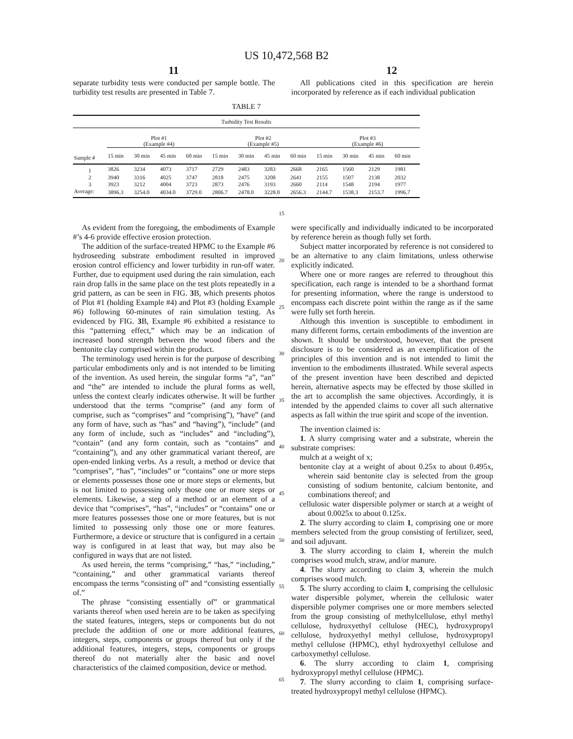US 10,472,568 B2
11 12
separate turbidity tests were conducted per sample bottle. The turbidity test results are presented in Table 7.
All publications cited in this specification are herein incorporated by reference as if each individual publication
TABLE 7
| Turbidity Test Results | | | | | | | | | | | | |
| --- | --- | --- | --- | --- | --- | --- | --- | --- | --- | --- | --- | --- |
| | Plot #1 (Example #4) | | | | Plot #2 (Example #5) | | | | Plot #3 (Example #6) | | | |
| Sample # | 15 min | 30 min | 45 min | 60 min | 15 min | 30 min | 45 min | 60 min | 15 min | 30 min | 45 min | 60 min |
| 1 | 3826 | 3234 | 4073 | 3717 | 2729 | 2483 | 3283 | 2668 | 2165 | 1560 | 2129 | 1981 |
| 2 | 3940 | 3316 | 4025 | 3747 | 2818 | 2475 | 3208 | 2641 | 2155 | 1507 | 2138 | 2032 |
| 3 | 3923 | 3212 | 4004 | 3723 | 2873 | 2476 | 3193 | 2660 | 2114 | 1548 | 2194 | 1977 |
| Average: | 3896.3 | 3254.0 | 4034.0 | 3729.0 | 2806.7 | 2478.0 | 3228.0 | 2656.3 | 2144.7 | 1538.3 | 2153.7 | 1996.7 |
15
As evident from the foregoing, the embodiments of Example #’s 4-6 provide effective erosion protection.
The addition of the surface-treated HPMC to the Example #6 hydroseeding substrate embodiment resulted in improved erosion control efficiency and lower turbidity in run-off water. Further, due to equipment used during the rain simulation, each rain drop falls in the same place on the test plots repeatedly in a grid pattern, as can be seen in FIG. 3 B, which presents photos of Plot #1 (holding Example #4) and Plot #3 (holding Example #6) following 60-minutes of rain simulation testing. As evidenced by FIG. 3 B, Example #6 exhibited a resistance to this “patterning effect,” which may be an indication of increased bond strength between the wood fibers and the bentonite clay comprised within the product.
The terminology used herein is for the purpose of describing particular embodiments only and is not intended to be limiting of the invention. As used herein, the singular forms “a”, “an” and “the” are intended to include the plural forms as well, unless the context clearly indicates otherwise. It will be further understood that the terms “comprise” (and any form of comprise, such as “comprises” and “comprising”), “have” (and any form of have, such as “has” and “having”), “include” (and any form of include, such as “includes” and “including”), “contain” (and any form contain, such as “contains” and “containing”), and any other grammatical variant thereof, are open-ended linking verbs. As a result, a method or device that “comprises”, “has”, “includes” or “contains” one or more steps or elements possesses those one or more steps or elements, but is not limited to possessing only those one or more steps or elements. Likewise, a step of a method or an element of a device that “comprises”, “has”, “includes” or “contains” one or more features possesses those one or more features, but is not limited to possessing only those one or more features. Furthermore, a device or structure that is configured in a certain way is configured in at least that way, but may also be configured in ways that are not listed.
As used herein, the terms “comprising,” “has,” “including,” “containing,” and other grammatical variants thereof encompass the terms “consisting of” and “consisting essentially of.”
The phrase “consisting essentially of” or grammatical variants thereof when used herein are to be taken as specifying the stated features, integers, steps or components but do not preclude the addition of one or more additional features, integers, steps, components or groups thereof but only if the additional features, integers, steps, components or groups thereof do not materially alter the basic and novel characteristics of the claimed composition, device or method.
20
25
30
35
40
45
50
55
60
65
were specifically and individually indicated to be incorporated by reference herein as though fully set forth.
Subject matter incorporated by reference is not considered to be an alternative to any claim limitations, unless otherwise explicitly indicated.
Where one or more ranges are referred to throughout this specification, each range is intended to be a shorthand format for presenting information, where the range is understood to encompass each discrete point within the range as if the same were fully set forth herein.
Although this invention is susceptible to embodiment in many different forms, certain embodiments of the invention are shown. It should be understood, however, that the present disclosure is to be considered as an exemplification of the principles of this invention and is not intended to limit the invention to the embodiments illustrated. While several aspects of the present invention have been described and depicted herein, alternative aspects may be effected by those skilled in the art to accomplish the same objectives. Accordingly, it is intended by the appended claims to cover all such alternative aspects as fall within the true spirit and scope of the invention.
The invention claimed is:
1. A slurry comprising water and a substrate, wherein the substrate comprises:
mulch at a weight of x;
bentonite clay at a weight of about 0.25x to about 0.495x, wherein said bentonite clay is selected from the group consisting of sodium bentonite, calcium bentonite, and combinations thereof; and
cellulosic water dispersible polymer or starch at a weight of about 0.0025x to about 0.125x.
2. The slurry according to claim 1, comprising one or more members selected from the group consisting of fertilizer, seed, and soil adjuvant.
3. The slurry according to claim 1, wherein the mulch comprises wood mulch, straw, and/or manure.
4. The slurry according to claim 3, wherein the mulch comprises wood mulch.
5. The slurry according to claim 1, comprising the cellulosic water dispersible polymer, wherein the cellulosic water dispersible polymer comprises one or more members selected from the group consisting of methylcellulose, ethyl methyl cellulose, hydroxyethyl cellulose (HEC), hydroxypropyl cellulose, hydroxyethyl methyl cellulose, hydroxypropyl methyl cellulose (HPMC), ethyl hydroxyethyl cellulose and carboxymethyl cellulose.
6. The slurry according to claim 1, comprising hydroxypropyl methyl cellulose (HPMC).
7. The slurry according to claim 1, comprising surface-treated hydroxypropyl methyl cellulose (HPMC).